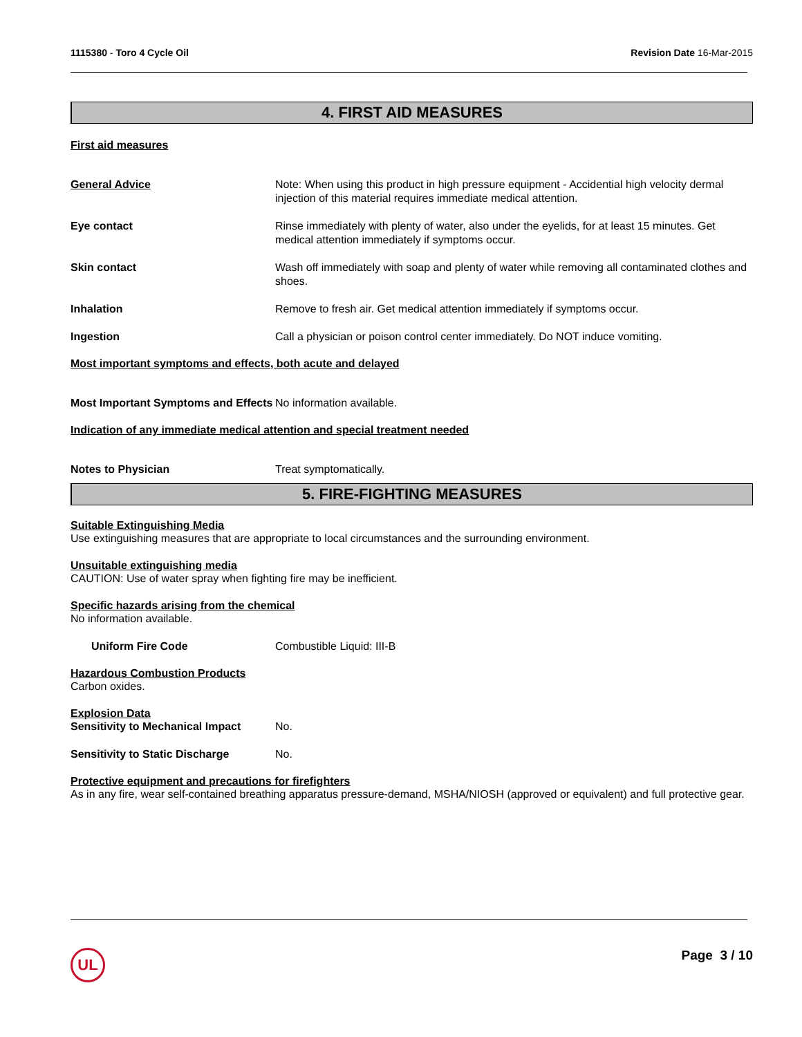1115380 - Toro 4 Cycle Oil Revision Date 16-Mar-2015
4. FIRST AID MEASURES
First aid measures
General Advice Note: When using this product in high pressure equipment - Accidential high velocity dermal injection of this material requires immediate medical attention.
Eye contact Rinse immediately with plenty of water, also under the eyelids, for at least 15 minutes. Get medical attention immediately if symptoms occur.
Skin contact Wash off immediately with soap and plenty of water while removing all contaminated clothes and shoes.
Inhalation Remove to fresh air. Get medical attention immediately if symptoms occur.
Ingestion Call a physician or poison control center immediately. Do NOT induce vomiting.
Most important symptoms and effects, both acute and delayed
Most Important Symptoms and Effects
No information available.
Indication of any immediate medical attention and special treatment needed
Notes to Physician Treat symptomatically.
5. FIRE-FIGHTING MEASURES
Suitable Extinguishing Media
Use extinguishing measures that are appropriate to local circumstances and the surrounding environment.
Unsuitable extinguishing media
CAUTION: Use of water spray when fighting fire may be inefficient.
Specific hazards arising from the chemical
No information available.
Uniform Fire Code Combustible Liquid: III-B
Hazardous Combustion Products
Carbon oxides.
Explosion Data
Sensitivity to Mechanical Impact
No.
Sensitivity to Static Discharge
No.
Protective equipment and precautions for firefighters
As in any fire, wear self-contained breathing apparatus pressure-demand, MSHA/NIOSH (approved or equivalent) and full protective gear.
UL
Page 3 / 10